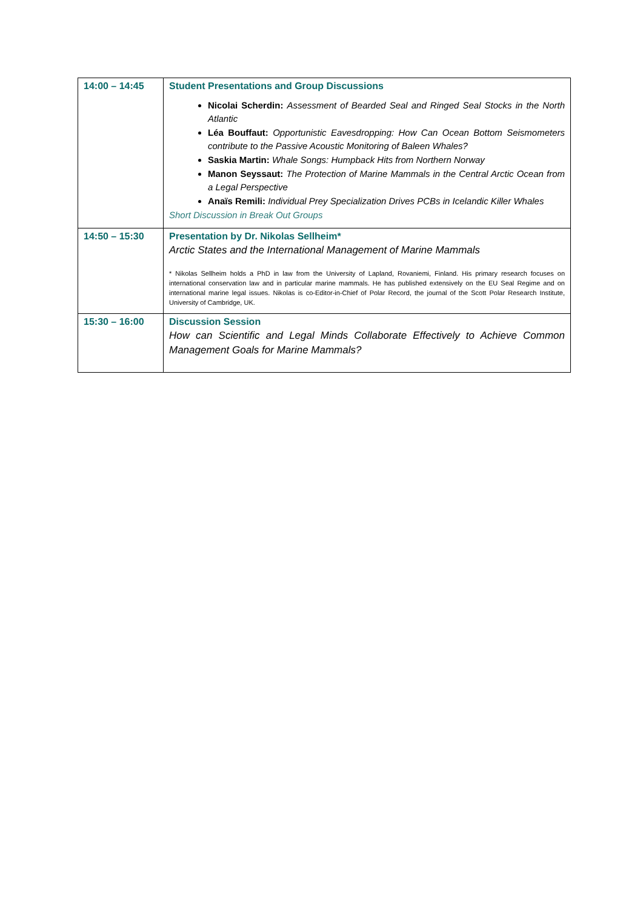| 14:00 – 14:45 | Student Presentations and Group Discussions Nicolai Scherdin: Assessment of Bearded Seal and Ringed Seal Stocks in the North Atlantic Léa Bouffaut: Opportunistic Eavesdropping: How Can Ocean Bottom Seismometers contribute to the Passive Acoustic Monitoring of Baleen Whales? Saskia Martin: Whale Songs: Humpback Hits from Northern Norway Manon Seyssaut: The Protection of Marine Mammals in the Central Arctic Ocean from a Legal Perspective Anaïs Remili: Individual Prey Specialization Drives PCBs in Icelandic Killer Whales Short Discussion in Break Out Groups |
| 14:50 – 15:30 | Presentation by Dr. Nikolas Sellheim* Arctic States and the International Management of Marine Mammals * Nikolas Sellheim holds a PhD in law from the University of Lapland, Rovaniemi, Finland. His primary research focuses on international conservation law and in particular marine mammals. He has published extensively on the EU Seal Regime and on international marine legal issues. Nikolas is co-Editor-in-Chief of Polar Record, the journal of the Scott Polar Research Institute, University of Cambridge, UK. |
| 15:30 – 16:00 | Discussion Session How can Scientific and Legal Minds Collaborate Effectively to Achieve Common Management Goals for Marine Mammals? |